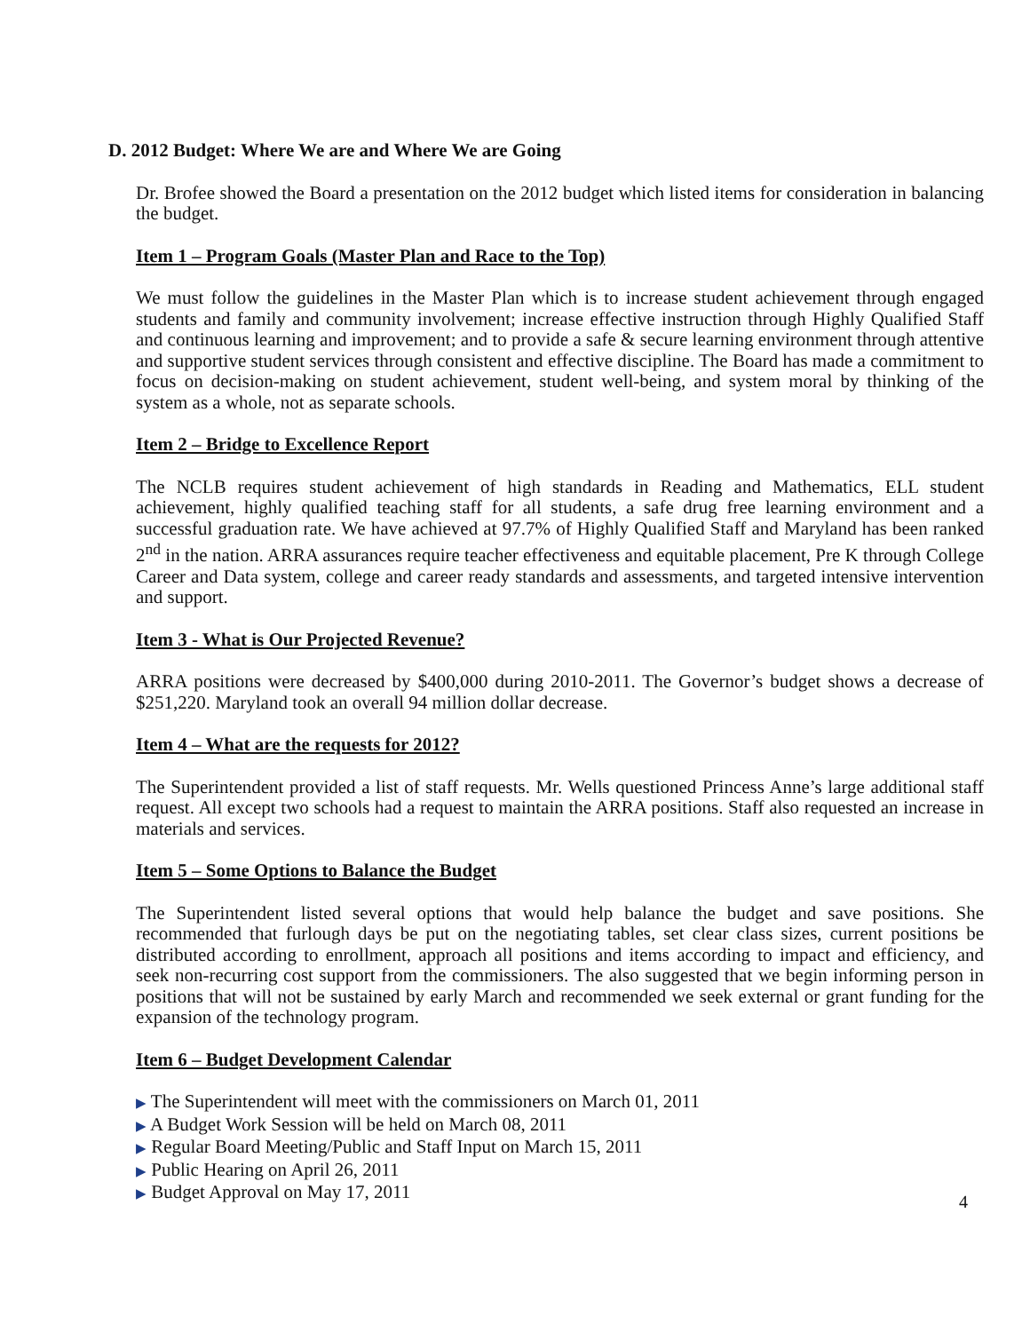D. 2012 Budget: Where We are and Where We are Going
Dr. Brofee showed the Board a presentation on the 2012 budget which listed items for consideration in balancing the budget.
Item 1 – Program Goals (Master Plan and Race to the Top)
We must follow the guidelines in the Master Plan which is to increase student achievement through engaged students and family and community involvement; increase effective instruction through Highly Qualified Staff and continuous learning and improvement; and to provide a safe & secure learning environment through attentive and supportive student services through consistent and effective discipline. The Board has made a commitment to focus on decision-making on student achievement, student well-being, and system moral by thinking of the system as a whole, not as separate schools.
Item 2 – Bridge to Excellence Report
The NCLB requires student achievement of high standards in Reading and Mathematics, ELL student achievement, highly qualified teaching staff for all students, a safe drug free learning environment and a successful graduation rate. We have achieved at 97.7% of Highly Qualified Staff and Maryland has been ranked 2<sup>nd</sup> in the nation. ARRA assurances require teacher effectiveness and equitable placement, Pre K through College Career and Data system, college and career ready standards and assessments, and targeted intensive intervention and support.
Item 3 - What is Our Projected Revenue?
ARRA positions were decreased by $400,000 during 2010-2011. The Governor’s budget shows a decrease of $251,220. Maryland took an overall 94 million dollar decrease.
Item 4 – What are the requests for 2012?
The Superintendent provided a list of staff requests. Mr. Wells questioned Princess Anne’s large additional staff request. All except two schools had a request to maintain the ARRA positions. Staff also requested an increase in materials and services.
Item 5 – Some Options to Balance the Budget
The Superintendent listed several options that would help balance the budget and save positions. She recommended that furlough days be put on the negotiating tables, set clear class sizes, current positions be distributed according to enrollment, approach all positions and items according to impact and efficiency, and seek non-recurring cost support from the commissioners. The also suggested that we begin informing person in positions that will not be sustained by early March and recommended we seek external or grant funding for the expansion of the technology program.
Item 6 – Budget Development Calendar
▶ The Superintendent will meet with the commissioners on March 01, 2011
▶ A Budget Work Session will be held on March 08, 2011
▶ Regular Board Meeting/Public and Staff Input on March 15, 2011
▶ Public Hearing on April 26, 2011
▶ Budget Approval on May 17, 2011
4